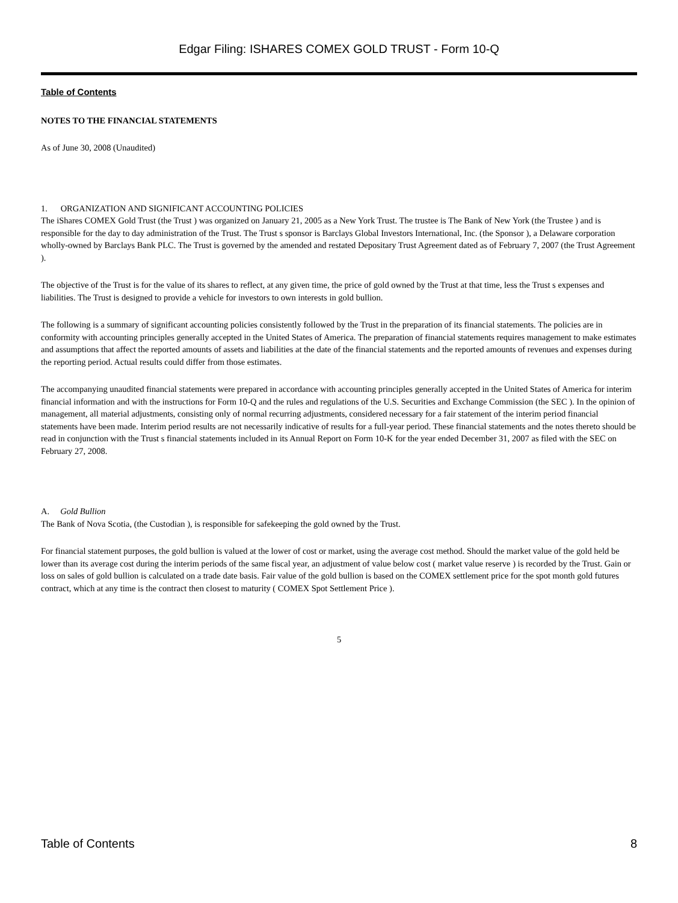Edgar Filing: ISHARES COMEX GOLD TRUST - Form 10-Q
Table of Contents
NOTES TO THE FINANCIAL STATEMENTS
As of June 30, 2008 (Unaudited)
1. ORGANIZATION AND SIGNIFICANT ACCOUNTING POLICIES
The iShares COMEX Gold Trust (the Trust ) was organized on January 21, 2005 as a New York Trust. The trustee is The Bank of New York (the Trustee ) and is responsible for the day to day administration of the Trust. The Trust s sponsor is Barclays Global Investors International, Inc. (the Sponsor ), a Delaware corporation wholly-owned by Barclays Bank PLC. The Trust is governed by the amended and restated Depositary Trust Agreement dated as of February 7, 2007 (the Trust Agreement ).
The objective of the Trust is for the value of its shares to reflect, at any given time, the price of gold owned by the Trust at that time, less the Trust s expenses and liabilities. The Trust is designed to provide a vehicle for investors to own interests in gold bullion.
The following is a summary of significant accounting policies consistently followed by the Trust in the preparation of its financial statements. The policies are in conformity with accounting principles generally accepted in the United States of America. The preparation of financial statements requires management to make estimates and assumptions that affect the reported amounts of assets and liabilities at the date of the financial statements and the reported amounts of revenues and expenses during the reporting period. Actual results could differ from those estimates.
The accompanying unaudited financial statements were prepared in accordance with accounting principles generally accepted in the United States of America for interim financial information and with the instructions for Form 10-Q and the rules and regulations of the U.S. Securities and Exchange Commission (the SEC ). In the opinion of management, all material adjustments, consisting only of normal recurring adjustments, considered necessary for a fair statement of the interim period financial statements have been made. Interim period results are not necessarily indicative of results for a full-year period. These financial statements and the notes thereto should be read in conjunction with the Trust s financial statements included in its Annual Report on Form 10-K for the year ended December 31, 2007 as filed with the SEC on February 27, 2008.
A. Gold Bullion
The Bank of Nova Scotia, (the Custodian ), is responsible for safekeeping the gold owned by the Trust.
For financial statement purposes, the gold bullion is valued at the lower of cost or market, using the average cost method. Should the market value of the gold held be lower than its average cost during the interim periods of the same fiscal year, an adjustment of value below cost ( market value reserve ) is recorded by the Trust. Gain or loss on sales of gold bullion is calculated on a trade date basis. Fair value of the gold bullion is based on the COMEX settlement price for the spot month gold futures contract, which at any time is the contract then closest to maturity ( COMEX Spot Settlement Price ).
5
Table of Contents 8